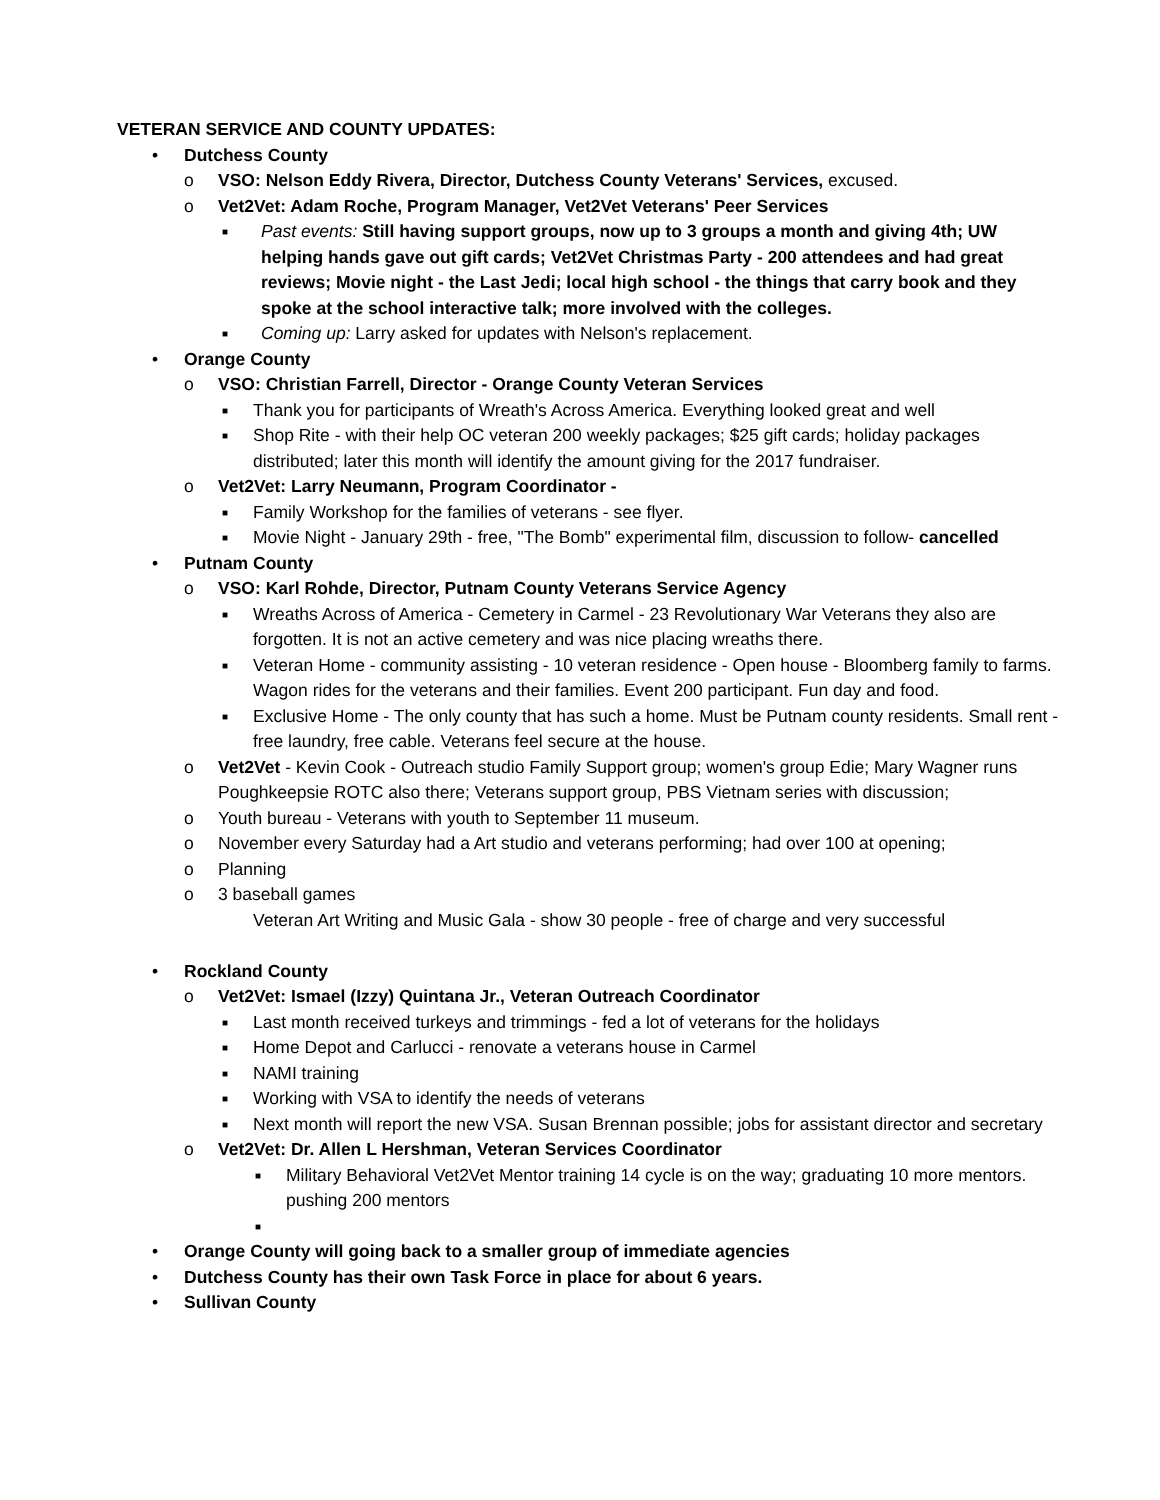VETERAN SERVICE AND COUNTY UPDATES:
• Dutchess County
o VSO: Nelson Eddy Rivera, Director, Dutchess County Veterans' Services, excused.
o Vet2Vet: Adam Roche, Program Manager, Vet2Vet Veterans' Peer Services
■ Past events: Still having support groups, now up to 3 groups a month and giving 4th; UW helping hands gave out gift cards; Vet2Vet Christmas Party - 200 attendees and had great reviews; Movie night - the Last Jedi; local high school - the things that carry book and they spoke at the school interactive talk; more involved with the colleges.
■ Coming up: Larry asked for updates with Nelson's replacement.
• Orange County
o VSO: Christian Farrell, Director - Orange County Veteran Services
■ Thank you for participants of Wreath's Across America. Everything looked great and well
■ Shop Rite - with their help OC veteran 200 weekly packages; $25 gift cards; holiday packages distributed; later this month will identify the amount giving for the 2017 fundraiser.
o Vet2Vet: Larry Neumann, Program Coordinator -
■ Family Workshop for the families of veterans - see flyer.
■ Movie Night - January 29th - free, "The Bomb" experimental film, discussion to follow- cancelled
• Putnam County
o VSO: Karl Rohde, Director, Putnam County Veterans Service Agency
■ Wreaths Across of America - Cemetery in Carmel - 23 Revolutionary War Veterans they also are forgotten. It is not an active cemetery and was nice placing wreaths there.
■ Veteran Home - community assisting - 10 veteran residence - Open house - Bloomberg family to farms. Wagon rides for the veterans and their families. Event 200 participant. Fun day and food.
■ Exclusive Home - The only county that has such a home. Must be Putnam county residents. Small rent - free laundry, free cable. Veterans feel secure at the house.
o Vet2Vet - Kevin Cook - Outreach studio Family Support group; women's group Edie; Mary Wagner runs Poughkeepsie ROTC also there; Veterans support group, PBS Vietnam series with discussion;
o Youth bureau - Veterans with youth to September 11 museum.
o November every Saturday had a Art studio and veterans performing; had over 100 at opening;
o Planning
o 3 baseball games
Veteran Art Writing and Music Gala - show 30 people - free of charge and very successful
• Rockland County
o Vet2Vet: Ismael (Izzy) Quintana Jr., Veteran Outreach Coordinator
■ Last month received turkeys and trimmings - fed a lot of veterans for the holidays
■ Home Depot and Carlucci - renovate a veterans house in Carmel
■ NAMI training
■ Working with VSA to identify the needs of veterans
■ Next month will report the new VSA. Susan Brennan possible; jobs for assistant director and secretary
o Vet2Vet: Dr. Allen L Hershman, Veteran Services Coordinator
■ Military Behavioral Vet2Vet Mentor training 14 cycle is on the way; graduating 10 more mentors. pushing 200 mentors
■
• Orange County will going back to a smaller group of immediate agencies
• Dutchess County has their own Task Force in place for about 6 years.
• Sullivan County